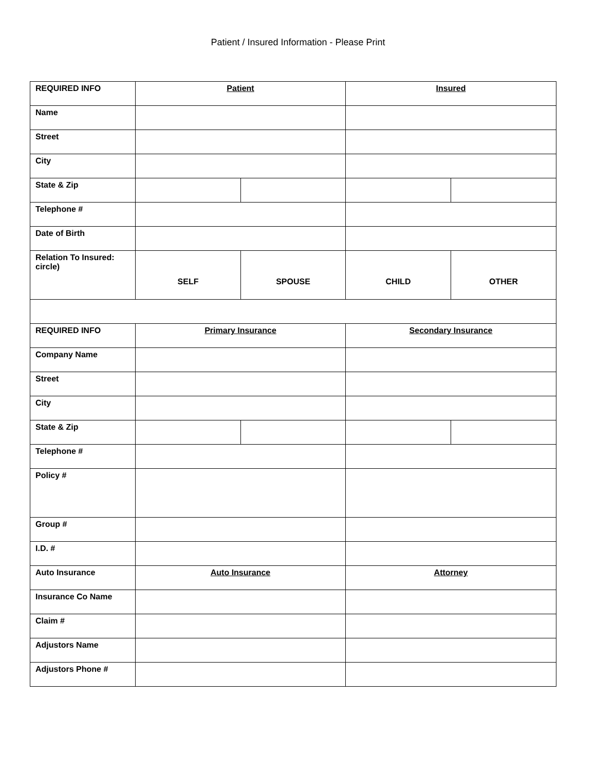Patient / Insured Information - Please Print
| REQUIRED INFO | Patient | | Insured | |
| Name | | | | |
| Street | | | | |
| City | | | | |
| State & Zip | | | | |
| Telephone # | | | | |
| Date of Birth | | | | |
| Relation To Insured: circle) | SELF | SPOUSE | CHILD | OTHER |
| REQUIRED INFO | Primary Insurance | | Secondary Insurance | |
| Company Name | | | | |
| Street | | | | |
| City | | | | |
| State & Zip | | | | |
| Telephone # | | | | |
| Policy # | | | | |
| Group # | | | | |
| I.D. # | | | | |
| Auto Insurance | Auto Insurance | | Attorney | |
| Insurance Co Name | | | | |
| Claim # | | | | |
| Adjustors Name | | | | |
| Adjustors Phone # | | | | |